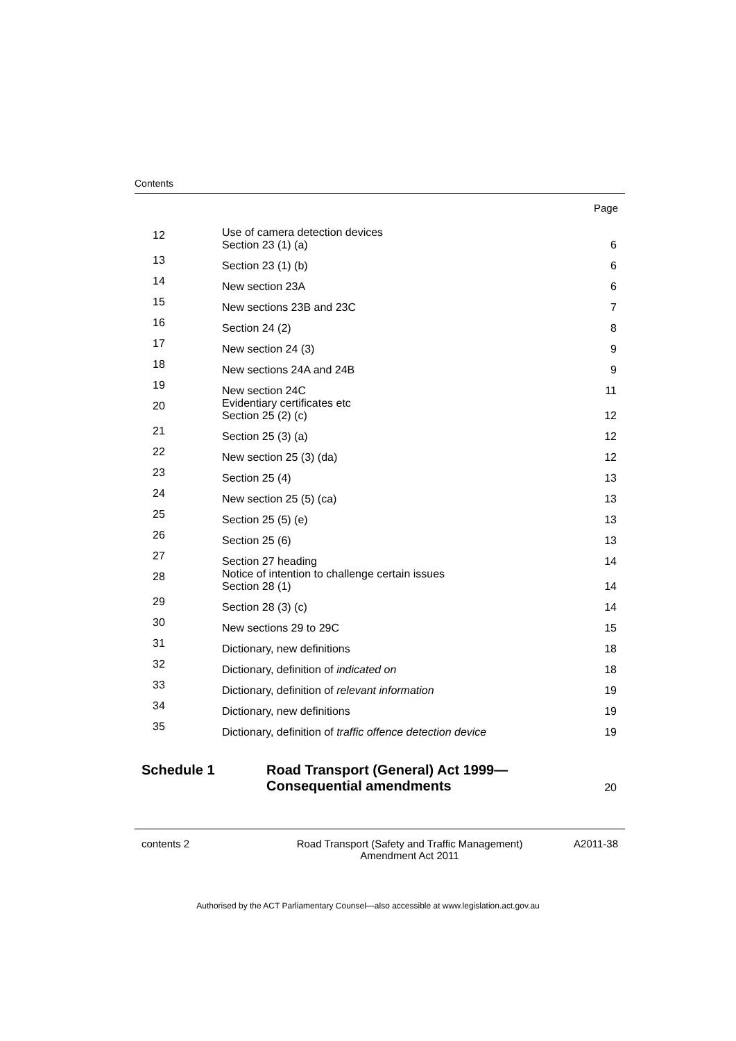Contents
Page
| 12 | Use of camera detection devices Section 23 (1) (a) | 6 |
| 13 | Section 23 (1) (b) | 6 |
| 14 | New section 23A | 6 |
| 15 | New sections 23B and 23C | 7 |
| 16 | Section 24 (2) | 8 |
| 17 | New section 24 (3) | 9 |
| 18 | New sections 24A and 24B | 9 |
| 19 | New section 24C | 11 |
| 20 | Evidentiary certificates etc Section 25 (2) (c) | 12 |
| 21 | Section 25 (3) (a) | 12 |
| 22 | New section 25 (3) (da) | 12 |
| 23 | Section 25 (4) | 13 |
| 24 | New section 25 (5) (ca) | 13 |
| 25 | Section 25 (5) (e) | 13 |
| 26 | Section 25 (6) | 13 |
| 27 | Section 27 heading | 14 |
| 28 | Notice of intention to challenge certain issues Section 28 (1) | 14 |
| 29 | Section 28 (3) (c) | 14 |
| 30 | New sections 29 to 29C | 15 |
| 31 | Dictionary, new definitions | 18 |
| 32 | Dictionary, definition of indicated on | 18 |
| 33 | Dictionary, definition of relevant information | 19 |
| 34 | Dictionary, new definitions | 19 |
| 35 | Dictionary, definition of traffic offence detection device | 19 |
Schedule 1 Road Transport (General) Act 1999—
Consequential amendments
20
contents 2 Road Transport (Safety and Traffic Management)
Amendment Act 2011
A2011-38
Authorised by the ACT Parliamentary Counsel—also accessible at www.legislation.act.gov.au